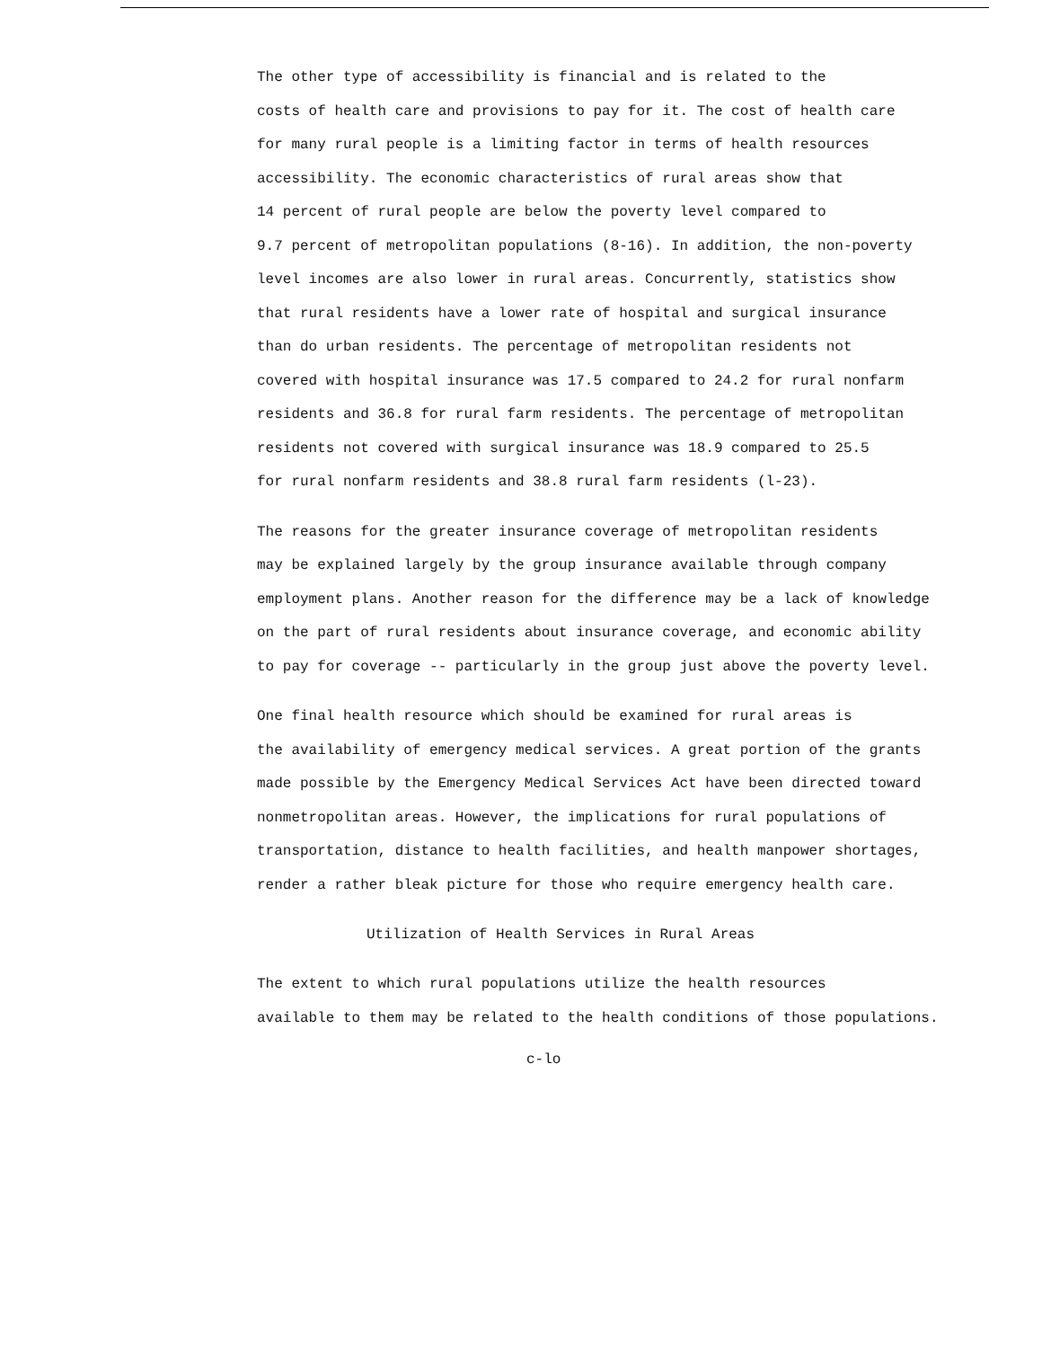The other type of accessibility is financial and is related to the costs of health care and provisions to pay for it. The cost of health care for many rural people is a limiting factor in terms of health resources accessibility. The economic characteristics of rural areas show that 14 percent of rural people are below the poverty level compared to 9.7 percent of metropolitan populations (8-16). In addition, the non-poverty level incomes are also lower in rural areas. Concurrently, statistics show that rural residents have a lower rate of hospital and surgical insurance than do urban residents. The percentage of metropolitan residents not covered with hospital insurance was 17.5 compared to 24.2 for rural nonfarm residents and 36.8 for rural farm residents. The percentage of metropolitan residents not covered with surgical insurance was 18.9 compared to 25.5 for rural nonfarm residents and 38.8 rural farm residents (l-23).
The reasons for the greater insurance coverage of metropolitan residents may be explained largely by the group insurance available through company employment plans. Another reason for the difference may be a lack of knowledge on the part of rural residents about insurance coverage, and economic ability to pay for coverage -- particularly in the group just above the poverty level.
One final health resource which should be examined for rural areas is the availability of emergency medical services. A great portion of the grants made possible by the Emergency Medical Services Act have been directed toward nonmetropolitan areas. However, the implications for rural populations of transportation, distance to health facilities, and health manpower shortages, render a rather bleak picture for those who require emergency health care.
Utilization of Health Services in Rural Areas
The extent to which rural populations utilize the health resources available to them may be related to the health conditions of those populations.
c-lo